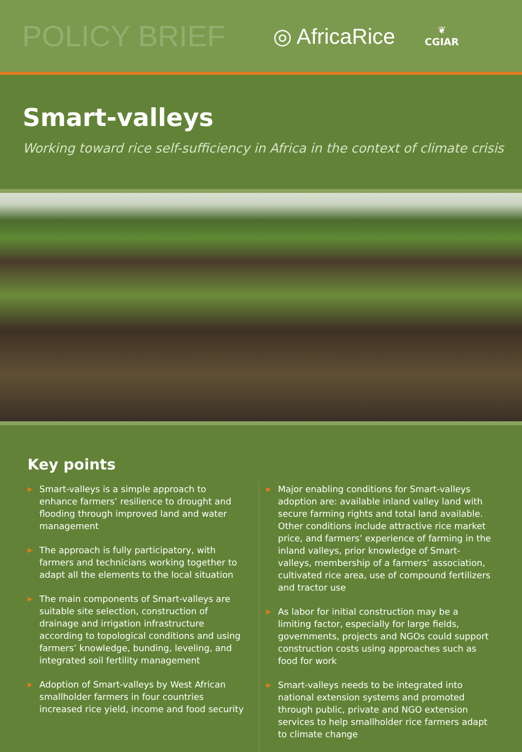POLICY BRIEF
◎ AfricaRice
❦
CGIAR
Smart-valleys
Working toward rice self-sufficiency in Africa in the context of climate crisis
Key points
▶ Smart-valleys is a simple approach to enhance farmers’ resilience to drought and flooding through improved land and water management
▶ The approach is fully participatory, with farmers and technicians working together to adapt all the elements to the local situation
▶ The main components of Smart-valleys are suitable site selection, construction of drainage and irrigation infrastructure according to topological conditions and using farmers’ knowledge, bunding, leveling, and integrated soil fertility management
▶ Adoption of Smart-valleys by West African smallholder farmers in four countries increased rice yield, income and food security
▶ Major enabling conditions for Smart-valleys adoption are: available inland valley land with secure farming rights and total land available. Other conditions include attractive rice market price, and farmers’ experience of farming in the inland valleys, prior knowledge of Smart-valleys, membership of a farmers’ association, cultivated rice area, use of compound fertilizers and tractor use
▶ As labor for initial construction may be a limiting factor, especially for large fields, governments, projects and NGOs could support construction costs using approaches such as food for work
▶ Smart-valleys needs to be integrated into national extension systems and promoted through public, private and NGO extension services to help smallholder rice farmers adapt to climate change